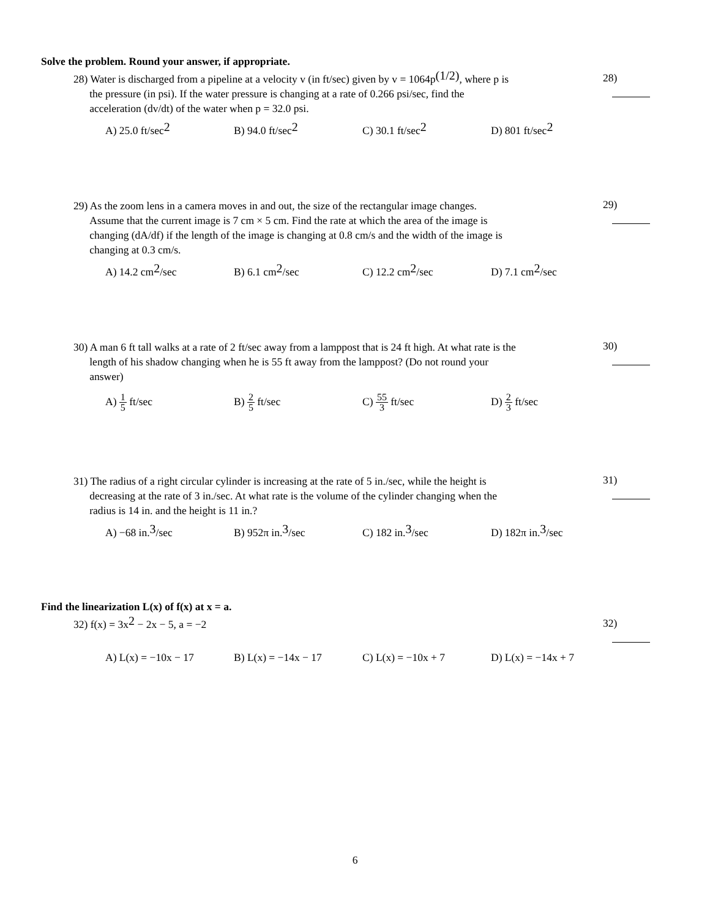Solve the problem. Round your answer, if appropriate.
28) Water is discharged from a pipeline at a velocity v (in ft/sec) given by v = 1064p<sup>(1/2)</sup>, where p is
the pressure (in psi). If the water pressure is changing at a rate of 0.266 psi/sec, find the
acceleration (dv/dt) of the water when p = 32.0 psi.
28)
A) 25.0 ft/sec<sup>2</sup>
B) 94.0 ft/sec<sup>2</sup>
C) 30.1 ft/sec<sup>2</sup>
D) 801 ft/sec<sup>2</sup>
29) As the zoom lens in a camera moves in and out, the size of the rectangular image changes.
Assume that the current image is 7 cm × 5 cm. Find the rate at which the area of the image is
changing (dA/df) if the length of the image is changing at 0.8 cm/s and the width of the image is
changing at 0.3 cm/s.
29)
A) 14.2 cm<sup>2</sup>/sec B) 6.1 cm<sup>2</sup>/sec C) 12.2 cm<sup>2</sup>/sec D) 7.1 cm<sup>2</sup>/sec
30) A man 6 ft tall walks at a rate of 2 ft/sec away from a lamppost that is 24 ft high. At what rate is the
length of his shadow changing when he is 55 ft away from the lamppost? (Do not round your
answer)
30)
A) 1 5 ft/sec B) 2 5 ft/sec C) 55 3 ft/sec D) 2 3 ft/sec
31) The radius of a right circular cylinder is increasing at the rate of 5 in./sec, while the height is
decreasing at the rate of 3 in./sec. At what rate is the volume of the cylinder changing when the
radius is 14 in. and the height is 11 in.?
31)
A) −68 in.<sup>3</sup>/sec B) 952π in.<sup>3</sup>/sec C) 182 in.<sup>3</sup>/sec D) 182π in.<sup>3</sup>/sec
Find the linearization L(x) of f(x) at x = a.
32) f(x) = 3x<sup>2</sup> − 2x − 5, a = −2
32)
A) L(x) = −10x − 17 B) L(x) = −14x − 17 C) L(x) = −10x + 7 D) L(x) = −14x + 7
6